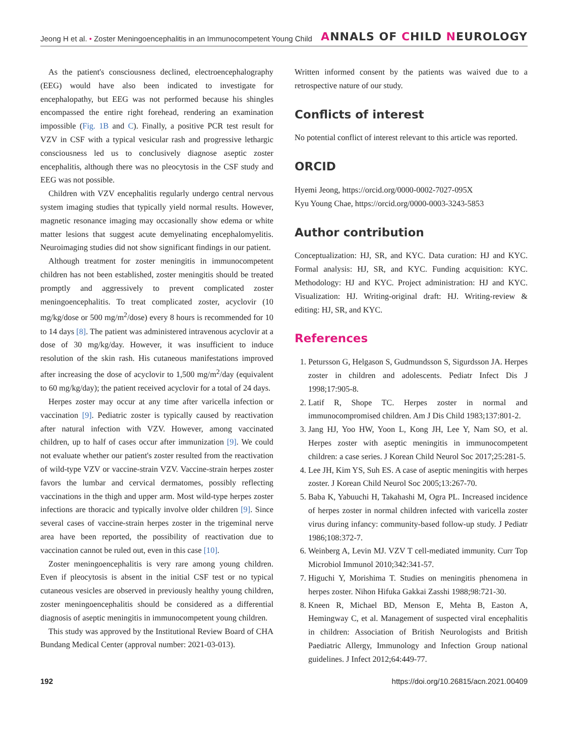Jeong H et al. • Zoster Meningoencephalitis in an Immunocompetent Young Child
ANNALS OF CHILD NEUROLOGY
As the patient's consciousness declined, electroencephalography (EEG) would have also been indicated to investigate for encephalopathy, but EEG was not performed because his shingles encompassed the entire right forehead, rendering an examination impossible (Fig. 1B and C). Finally, a positive PCR test result for VZV in CSF with a typical vesicular rash and progressive lethargic consciousness led us to conclusively diagnose aseptic zoster encephalitis, although there was no pleocytosis in the CSF study and EEG was not possible.
Children with VZV encephalitis regularly undergo central nervous system imaging studies that typically yield normal results. However, magnetic resonance imaging may occasionally show edema or white matter lesions that suggest acute demyelinating encephalomyelitis. Neuroimaging studies did not show significant findings in our patient.
Although treatment for zoster meningitis in immunocompetent children has not been established, zoster meningitis should be treated promptly and aggressively to prevent complicated zoster meningoencephalitis. To treat complicated zoster, acyclovir (10 mg/kg/dose or 500 mg/m<sup>2</sup>/dose) every 8 hours is recommended for 10 to 14 days [8]. The patient was administered intravenous acyclovir at a dose of 30 mg/kg/day. However, it was insufficient to induce resolution of the skin rash. His cutaneous manifestations improved after increasing the dose of acyclovir to 1,500 mg/m<sup>2</sup>/day (equivalent to 60 mg/kg/day); the patient received acyclovir for a total of 24 days.
Herpes zoster may occur at any time after varicella infection or vaccination [9]. Pediatric zoster is typically caused by reactivation after natural infection with VZV. However, among vaccinated children, up to half of cases occur after immunization [9]. We could not evaluate whether our patient's zoster resulted from the reactivation of wild-type VZV or vaccine-strain VZV. Vaccine-strain herpes zoster favors the lumbar and cervical dermatomes, possibly reflecting vaccinations in the thigh and upper arm. Most wild-type herpes zoster infections are thoracic and typically involve older children [9]. Since several cases of vaccine-strain herpes zoster in the trigeminal nerve area have been reported, the possibility of reactivation due to vaccination cannot be ruled out, even in this case [10].
Zoster meningoencephalitis is very rare among young children. Even if pleocytosis is absent in the initial CSF test or no typical cutaneous vesicles are observed in previously healthy young children, zoster meningoencephalitis should be considered as a differential diagnosis of aseptic meningitis in immunocompetent young children.
This study was approved by the Institutional Review Board of CHA Bundang Medical Center (approval number: 2021-03-013).
Written informed consent by the patients was waived due to a retrospective nature of our study.
Conflicts of interest
No potential conflict of interest relevant to this article was reported.
ORCID
Hyemi Jeong, https://orcid.org/0000-0002-7027-095X
Kyu Young Chae, https://orcid.org/0000-0003-3243-5853
Author contribution
Conceptualization: HJ, SR, and KYC. Data curation: HJ and KYC. Formal analysis: HJ, SR, and KYC. Funding acquisition: KYC. Methodology: HJ and KYC. Project administration: HJ and KYC. Visualization: HJ. Writing-original draft: HJ. Writing-review & editing: HJ, SR, and KYC.
References
1. Petursson G, Helgason S, Gudmundsson S, Sigurdsson JA. Herpes zoster in children and adolescents. Pediatr Infect Dis J 1998;17:905-8.
2. Latif R, Shope TC. Herpes zoster in normal and immunocompromised children. Am J Dis Child 1983;137:801-2.
3. Jang HJ, Yoo HW, Yoon L, Kong JH, Lee Y, Nam SO, et al. Herpes zoster with aseptic meningitis in immunocompetent children: a case series. J Korean Child Neurol Soc 2017;25:281-5.
4. Lee JH, Kim YS, Suh ES. A case of aseptic meningitis with herpes zoster. J Korean Child Neurol Soc 2005;13:267-70.
5. Baba K, Yabuuchi H, Takahashi M, Ogra PL. Increased incidence of herpes zoster in normal children infected with varicella zoster virus during infancy: community-based follow-up study. J Pediatr 1986;108:372-7.
6. Weinberg A, Levin MJ. VZV T cell-mediated immunity. Curr Top Microbiol Immunol 2010;342:341-57.
7. Higuchi Y, Morishima T. Studies on meningitis phenomena in herpes zoster. Nihon Hifuka Gakkai Zasshi 1988;98:721-30.
8. Kneen R, Michael BD, Menson E, Mehta B, Easton A, Hemingway C, et al. Management of suspected viral encephalitis in children: Association of British Neurologists and British Paediatric Allergy, Immunology and Infection Group national guidelines. J Infect 2012;64:449-77.
192 https://doi.org/10.26815/acn.2021.00409